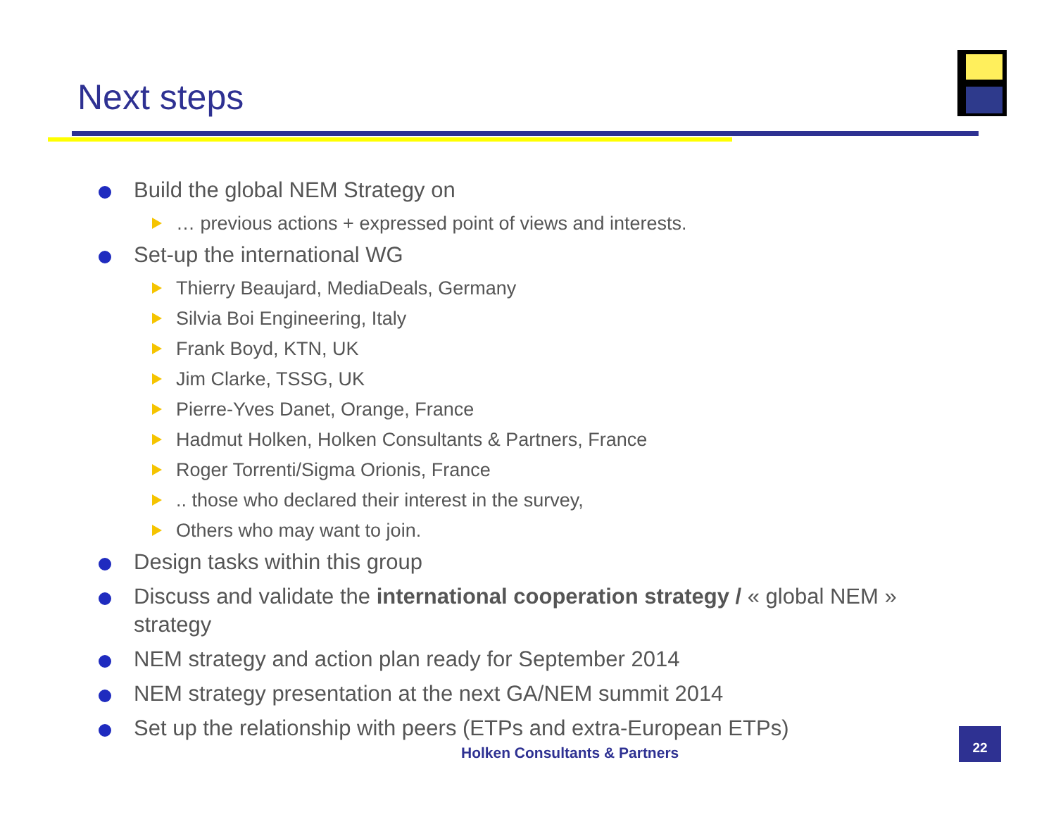Next steps
Build the global NEM Strategy on
… previous actions + expressed point of views and interests.
Set-up the international WG
Thierry Beaujard, MediaDeals, Germany
Silvia Boi Engineering, Italy
Frank Boyd, KTN, UK
Jim Clarke, TSSG, UK
Pierre-Yves Danet, Orange, France
Hadmut Holken, Holken Consultants & Partners, France
Roger Torrenti/Sigma Orionis, France
.. those who declared their interest in the survey,
Others who may want to join.
Design tasks within this group
Discuss and validate the international cooperation strategy / « global NEM » strategy
NEM strategy and action plan ready for September 2014
NEM strategy presentation at the next GA/NEM summit 2014
Set up the relationship with peers (ETPs and extra-European ETPs)
Holken Consultants & Partners
22